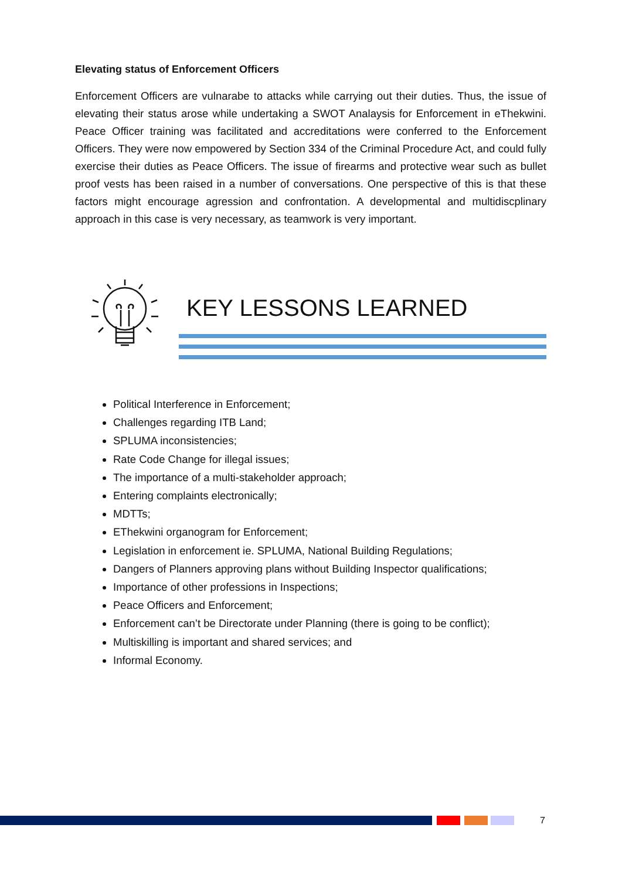Elevating status of Enforcement Officers
Enforcement Officers are vulnarabe to attacks while carrying out their duties. Thus, the issue of elevating their status arose while undertaking a SWOT Analaysis for Enforcement in eThekwini. Peace Officer training was facilitated and accreditations were conferred to the Enforcement Officers. They were now empowered by Section 334 of the Criminal Procedure Act, and could fully exercise their duties as Peace Officers. The issue of firearms and protective wear such as bullet proof vests has been raised in a number of conversations. One perspective of this is that these factors might encourage agression and confrontation. A developmental and multidiscplinary approach in this case is very necessary, as teamwork is very important.
KEY LESSONS LEARNED
Political Interference in Enforcement;
Challenges regarding ITB Land;
SPLUMA inconsistencies;
Rate Code Change for illegal issues;
The importance of a multi-stakeholder approach;
Entering complaints electronically;
MDTTs;
EThekwini organogram for Enforcement;
Legislation in enforcement ie. SPLUMA, National Building Regulations;
Dangers of Planners approving plans without Building Inspector qualifications;
Importance of other professions in Inspections;
Peace Officers and Enforcement;
Enforcement can’t be Directorate under Planning (there is going to be conflict);
Multiskilling is important and shared services; and
Informal Economy.
7